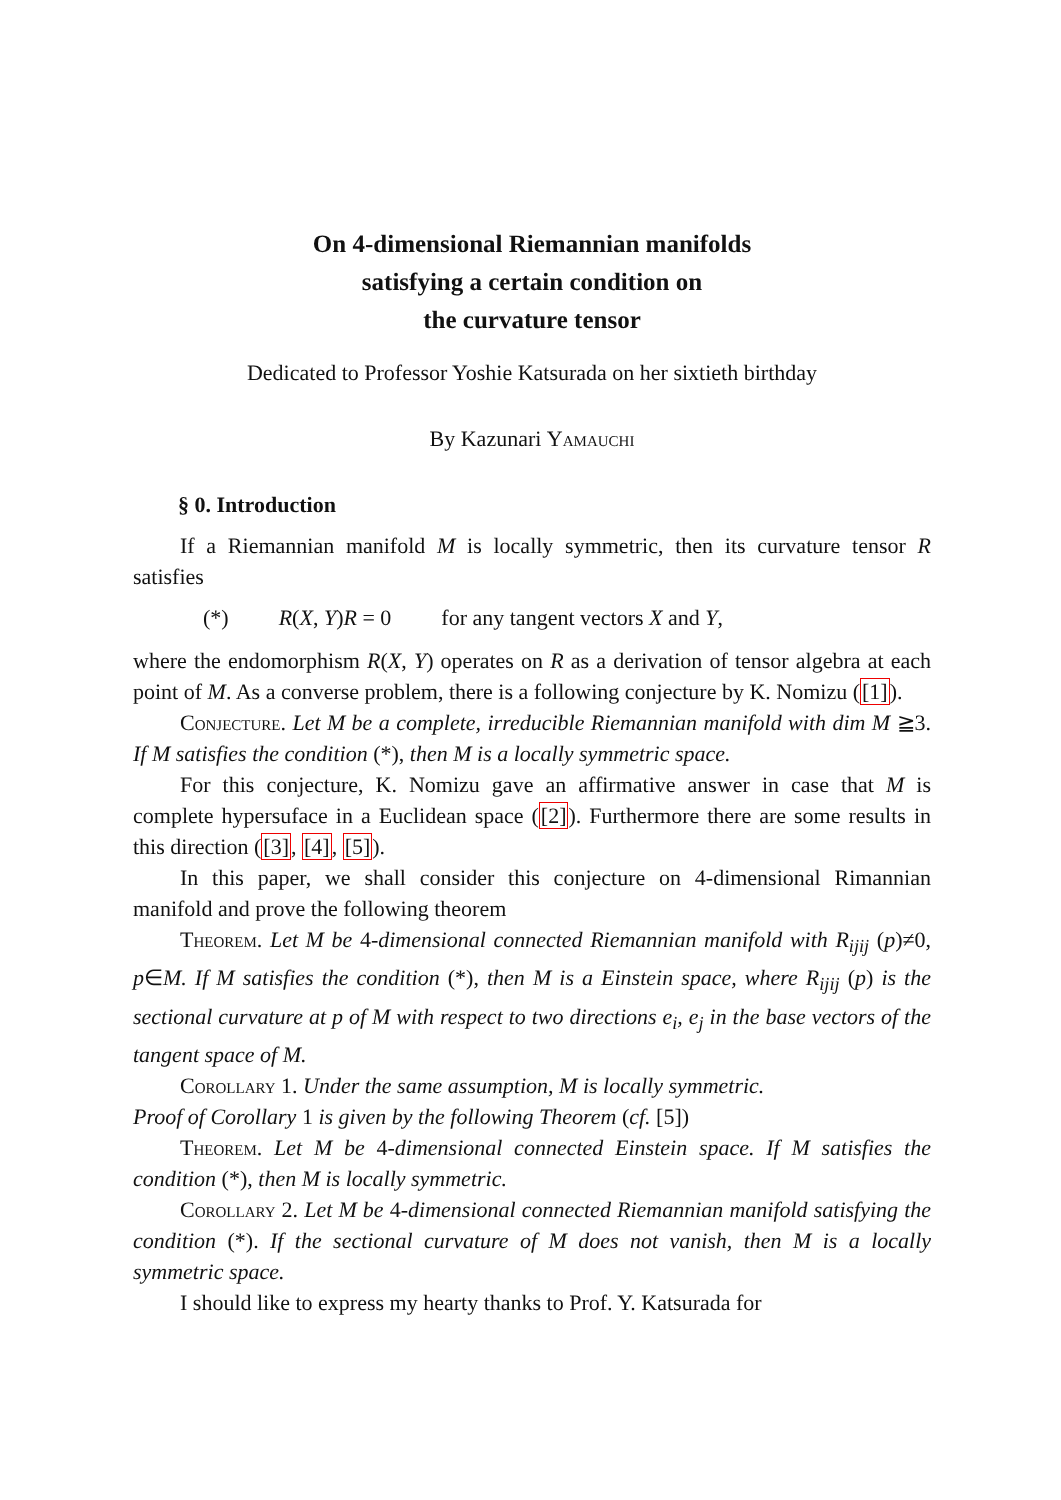On 4-dimensional Riemannian manifolds
satisfying a certain condition on
the curvature tensor
Dedicated to Professor Yoshie Katsurada on her sixtieth birthday
By Kazunari Yamauchi
§ 0. Introduction
If a Riemannian manifold M is locally symmetric, then its curvature tensor R satisfies
(*) R(X, Y)R = 0 for any tangent vectors X and Y,
where the endomorphism R(X, Y) operates on R as a derivation of tensor algebra at each point of M. As a converse problem, there is a following conjecture by K. Nomizu ([1]).
Conjecture. Let M be a complete, irreducible Riemannian manifold with dim M ≧3. If M satisfies the condition (*), then M is a locally symmetric space.
For this conjecture, K. Nomizu gave an affirmative answer in case that M is complete hypersuface in a Euclidean space ([2]). Furthermore there are some results in this direction ([3], [4], [5]).
In this paper, we shall consider this conjecture on 4-dimensional Rimannian manifold and prove the following theorem
Theorem. Let M be 4-dimensional connected Riemannian manifold with R<sub>ijij</sub> (p)≠0, p∈M. If M satisfies the condition (*), then M is a Einstein space, where R<sub>ijij</sub> (p) is the sectional curvature at p of M with respect to two directions e<sub>i</sub>, e<sub>j</sub> in the base vectors of the tangent space of M.
Corollary 1. Under the same assumption, M is locally symmetric.
Proof of Corollary 1 is given by the following Theorem (cf. [5])
Theorem. Let M be 4-dimensional connected Einstein space. If M satisfies the condition (*), then M is locally symmetric.
Corollary 2. Let M be 4-dimensional connected Riemannian manifold satisfying the condition (*). If the sectional curvature of M does not vanish, then M is a locally symmetric space.
I should like to express my hearty thanks to Prof. Y. Katsurada for